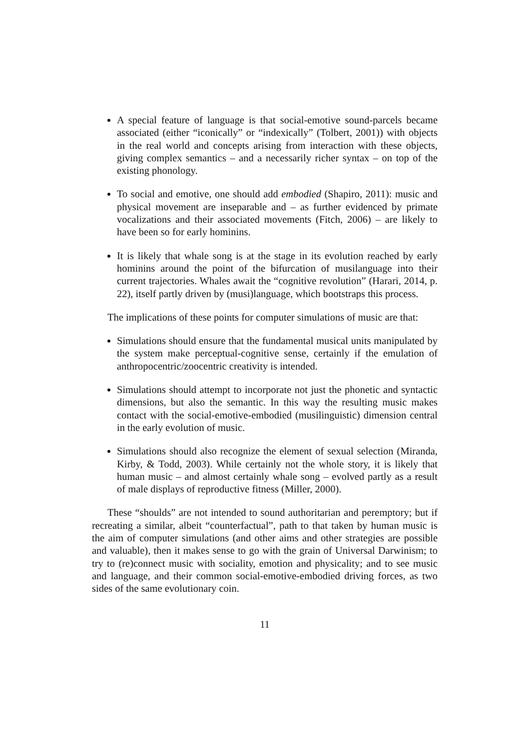A special feature of language is that social-emotive sound-parcels became associated (either “iconically” or “indexically” (Tolbert, 2001)) with objects in the real world and concepts arising from interaction with these objects, giving complex semantics – and a necessarily richer syntax – on top of the existing phonology.
To social and emotive, one should add embodied (Shapiro, 2011): music and physical movement are inseparable and – as further evidenced by primate vocalizations and their associated movements (Fitch, 2006) – are likely to have been so for early hominins.
It is likely that whale song is at the stage in its evolution reached by early hominins around the point of the bifurcation of musilanguage into their current trajectories. Whales await the “cognitive revolution” (Harari, 2014, p. 22), itself partly driven by (musi)language, which bootstraps this process.
The implications of these points for computer simulations of music are that:
Simulations should ensure that the fundamental musical units manipulated by the system make perceptual-cognitive sense, certainly if the emulation of anthropocentric/zoocentric creativity is intended.
Simulations should attempt to incorporate not just the phonetic and syntactic dimensions, but also the semantic. In this way the resulting music makes contact with the social-emotive-embodied (musilinguistic) dimension central in the early evolution of music.
Simulations should also recognize the element of sexual selection (Miranda, Kirby, & Todd, 2003). While certainly not the whole story, it is likely that human music – and almost certainly whale song – evolved partly as a result of male displays of reproductive fitness (Miller, 2000).
These “shoulds” are not intended to sound authoritarian and peremptory; but if recreating a similar, albeit “counterfactual”, path to that taken by human music is the aim of computer simulations (and other aims and other strategies are possible and valuable), then it makes sense to go with the grain of Universal Darwinism; to try to (re)connect music with sociality, emotion and physicality; and to see music and language, and their common social-emotive-embodied driving forces, as two sides of the same evolutionary coin.
11